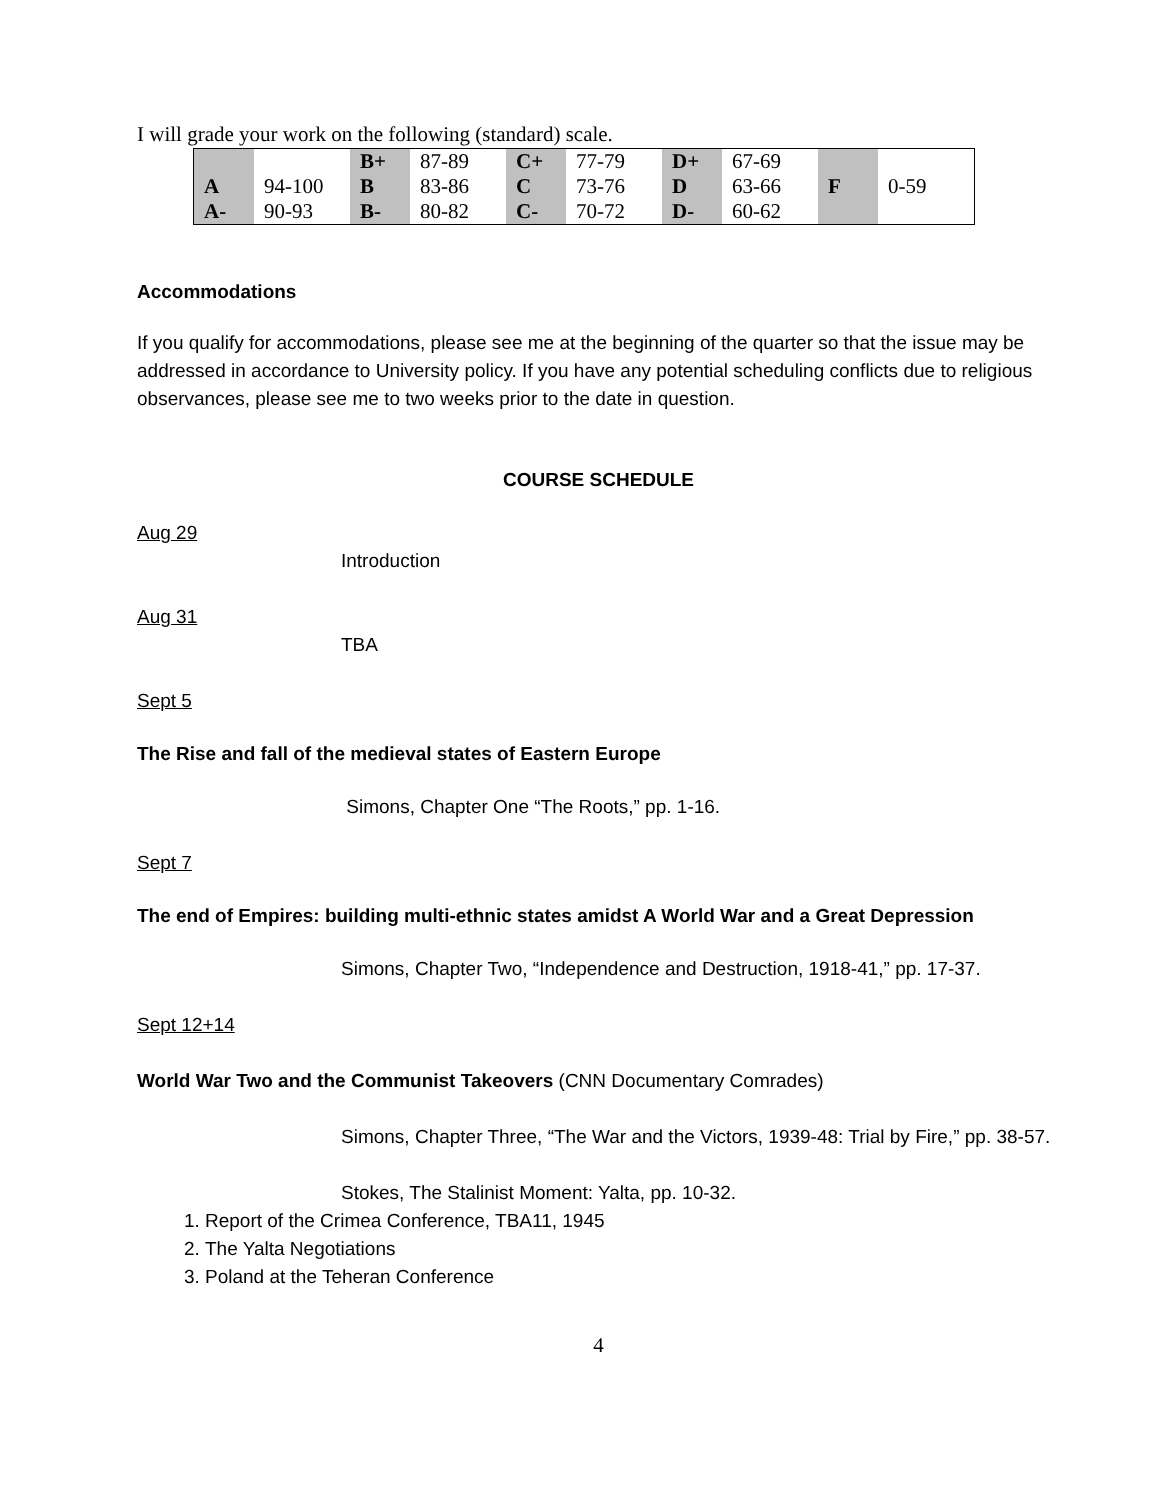I will grade your work on the following (standard) scale.
| | | B+ | 87-89 | C+ | 77-79 | D+ | 67-69 | F | 0-59 |
| A | 94-100 | B | 83-86 | C | 73-76 | D | 63-66 | | |
| A- | 90-93 | B- | 80-82 | C- | 70-72 | D- | 60-62 | | |
Accommodations
If you qualify for accommodations, please see me at the beginning of the quarter so that the issue may be addressed in accordance to University policy. If you have any potential scheduling conflicts due to religious observances, please see me to two weeks prior to the date in question.
COURSE SCHEDULE
Aug 29
Introduction
Aug 31
TBA
Sept 5
The Rise and fall of the medieval states of Eastern Europe
Simons, Chapter One “The Roots,” pp. 1-16.
Sept 7
The end of Empires: building multi-ethnic states amidst A World War and a Great Depression
Simons, Chapter Two, “Independence and Destruction, 1918-41,” pp. 17-37.
Sept 12+14
World War Two and the Communist Takeovers (CNN Documentary Comrades)
Simons, Chapter Three, “The War and the Victors, 1939-48: Trial by Fire,” pp. 38-57.
Stokes, The Stalinist Moment: Yalta, pp. 10-32.
1. Report of the Crimea Conference, TBA11, 1945
2. The Yalta Negotiations
3. Poland at the Teheran Conference
4